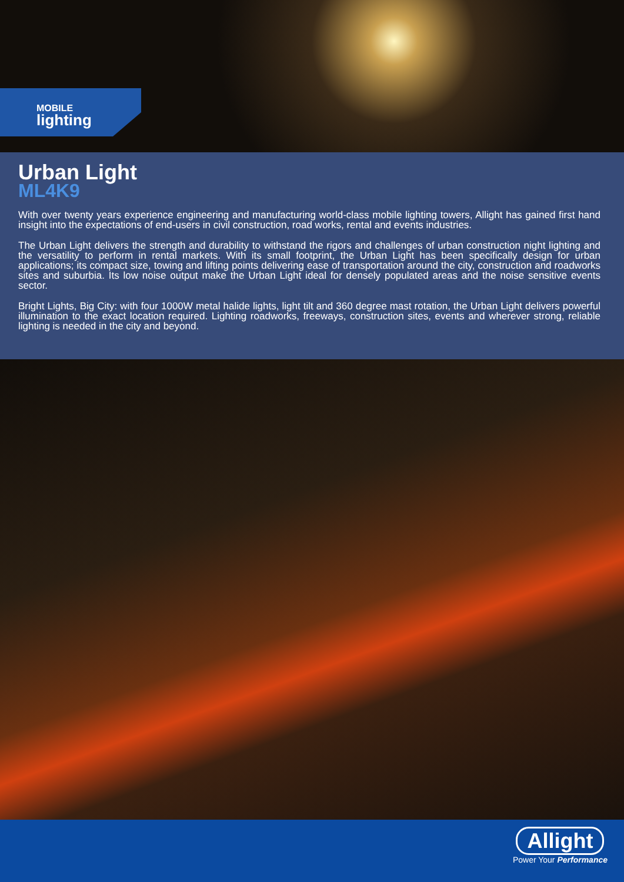MOBILE
lighting
Urban Light
ML4K9
With over twenty years experience engineering and manufacturing world-class mobile lighting towers, Allight has gained first hand insight into the expectations of end-users in civil construction, road works, rental and events industries.
The Urban Light delivers the strength and durability to withstand the rigors and challenges of urban construction night lighting and the versatility to perform in rental markets. With its small footprint, the Urban Light has been specifically design for urban applications; its compact size, towing and lifting points delivering ease of transportation around the city, construction and roadworks sites and suburbia. Its low noise output make the Urban Light ideal for densely populated areas and the noise sensitive events sector.
Bright Lights, Big City: with four 1000W metal halide lights, light tilt and 360 degree mast rotation, the Urban Light delivers powerful illumination to the exact location required. Lighting roadworks, freeways, construction sites, events and wherever strong, reliable lighting is needed in the city and beyond.
Allight
Power Your Performance